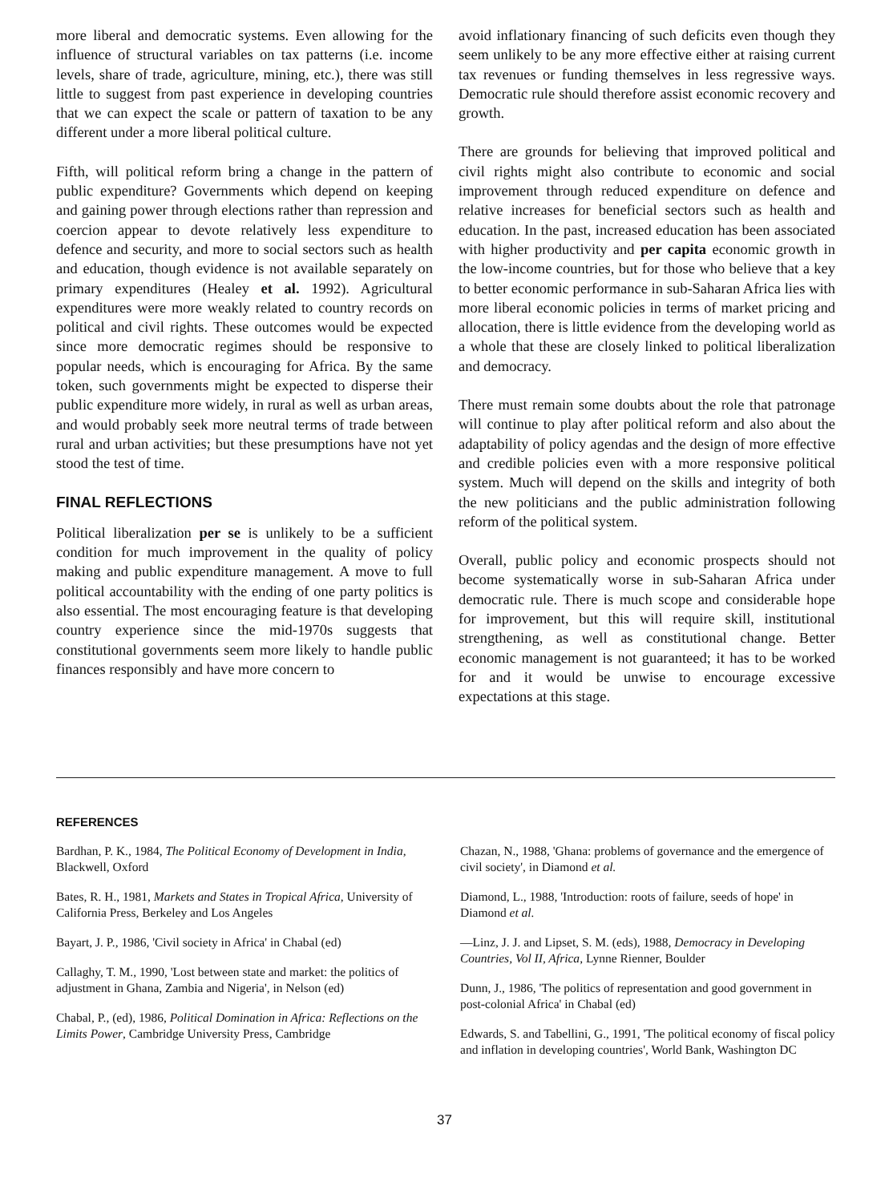more liberal and democratic systems. Even allowing for the influence of structural variables on tax patterns (i.e. income levels, share of trade, agriculture, mining, etc.), there was still little to suggest from past experience in developing countries that we can expect the scale or pattern of taxation to be any different under a more liberal political culture.
Fifth, will political reform bring a change in the pattern of public expenditure? Governments which depend on keeping and gaining power through elections rather than repression and coercion appear to devote relatively less expenditure to defence and security, and more to social sectors such as health and education, though evidence is not available separately on primary expenditures (Healey et al. 1992). Agricultural expenditures were more weakly related to country records on political and civil rights. These outcomes would be expected since more democratic regimes should be responsive to popular needs, which is encouraging for Africa. By the same token, such governments might be expected to disperse their public expenditure more widely, in rural as well as urban areas, and would probably seek more neutral terms of trade between rural and urban activities; but these presumptions have not yet stood the test of time.
FINAL REFLECTIONS
Political liberalization per se is unlikely to be a sufficient condition for much improvement in the quality of policy making and public expenditure management. A move to full political accountability with the ending of one party politics is also essential. The most encouraging feature is that developing country experience since the mid-1970s suggests that constitutional governments seem more likely to handle public finances responsibly and have more concern to
avoid inflationary financing of such deficits even though they seem unlikely to be any more effective either at raising current tax revenues or funding themselves in less regressive ways. Democratic rule should therefore assist economic recovery and growth.
There are grounds for believing that improved political and civil rights might also contribute to economic and social improvement through reduced expenditure on defence and relative increases for beneficial sectors such as health and education. In the past, increased education has been associated with higher productivity and per capita economic growth in the low-income countries, but for those who believe that a key to better economic performance in sub-Saharan Africa lies with more liberal economic policies in terms of market pricing and allocation, there is little evidence from the developing world as a whole that these are closely linked to political liberalization and democracy.
There must remain some doubts about the role that patronage will continue to play after political reform and also about the adaptability of policy agendas and the design of more effective and credible policies even with a more responsive political system. Much will depend on the skills and integrity of both the new politicians and the public administration following reform of the political system.
Overall, public policy and economic prospects should not become systematically worse in sub-Saharan Africa under democratic rule. There is much scope and considerable hope for improvement, but this will require skill, institutional strengthening, as well as constitutional change. Better economic management is not guaranteed; it has to be worked for and it would be unwise to encourage excessive expectations at this stage.
REFERENCES
Bardhan, P. K., 1984, The Political Economy of Development in India, Blackwell, Oxford
Bates, R. H., 1981, Markets and States in Tropical Africa, University of California Press, Berkeley and Los Angeles
Bayart, J. P., 1986, 'Civil society in Africa' in Chabal (ed)
Callaghy, T. M., 1990, 'Lost between state and market: the politics of adjustment in Ghana, Zambia and Nigeria', in Nelson (ed)
Chabal, P., (ed), 1986, Political Domination in Africa: Reflections on the Limits Power, Cambridge University Press, Cambridge
Chazan, N., 1988, 'Ghana: problems of governance and the emergence of civil society', in Diamond et al.
Diamond, L., 1988, 'Introduction: roots of failure, seeds of hope' in Diamond et al.
—Linz, J. J. and Lipset, S. M. (eds), 1988, Democracy in Developing Countries, Vol II, Africa, Lynne Rienner, Boulder
Dunn, J., 1986, 'The politics of representation and good government in post-colonial Africa' in Chabal (ed)
Edwards, S. and Tabellini, G., 1991, 'The political economy of fiscal policy and inflation in developing countries', World Bank, Washington DC
37